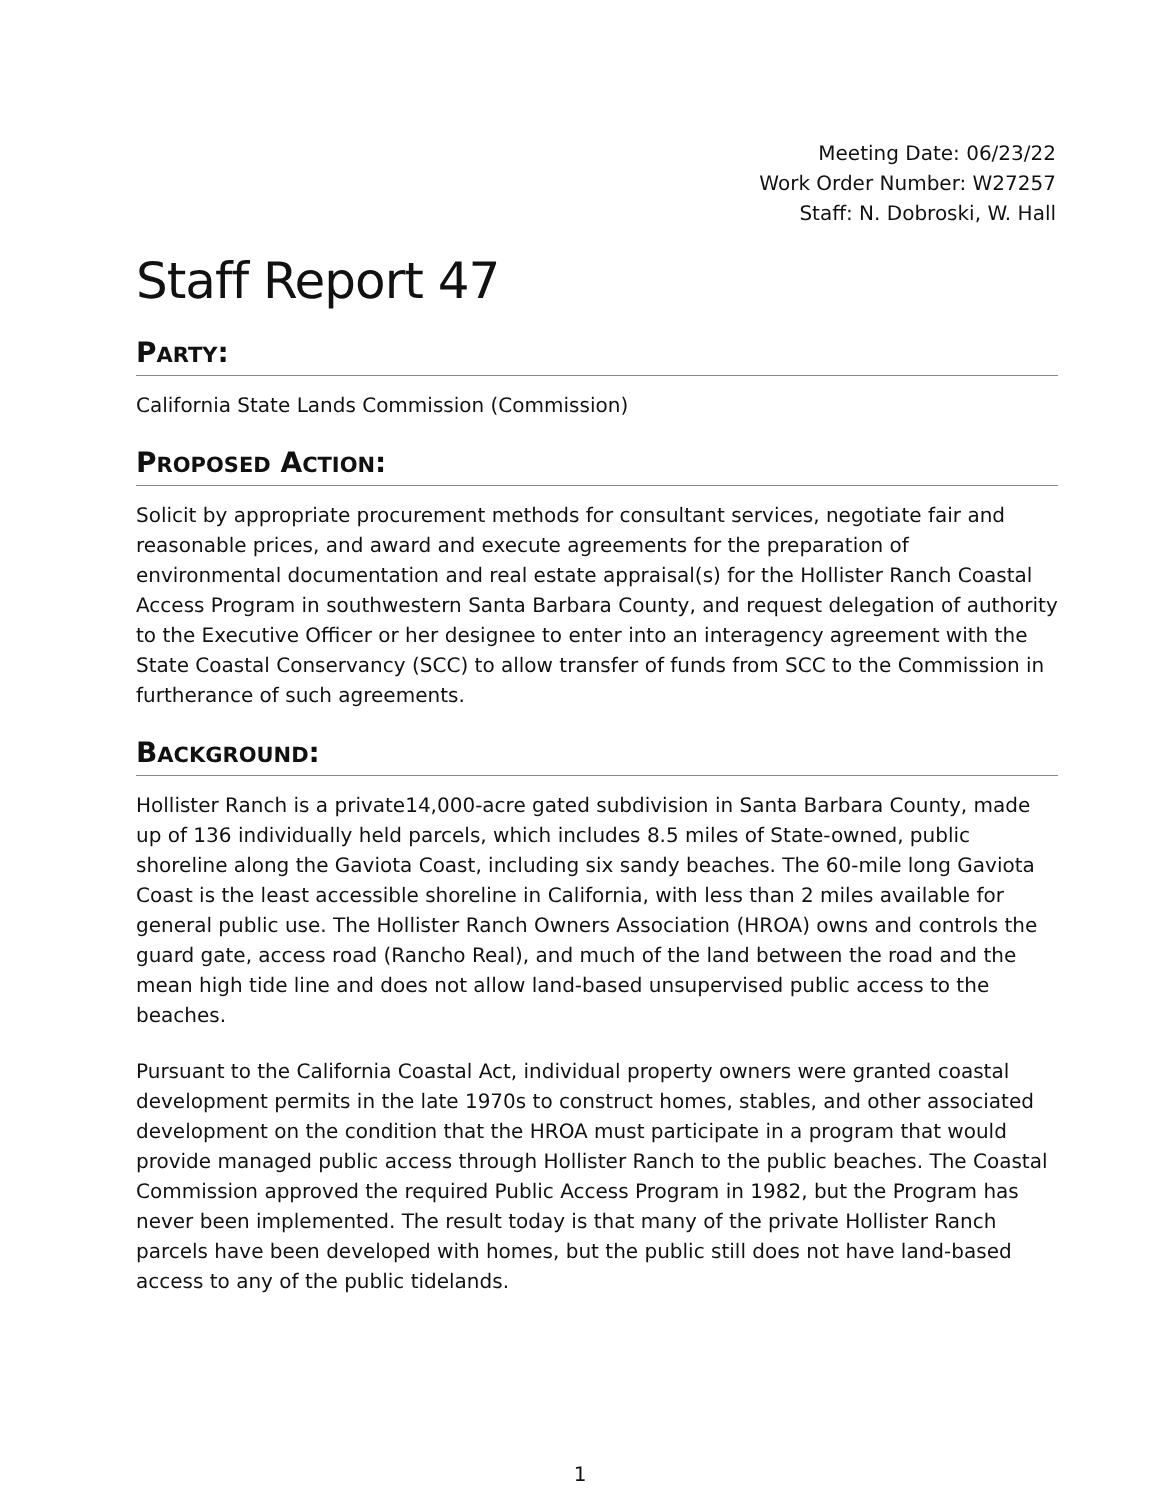Meeting Date: 06/23/22
Work Order Number: W27257
Staff: N. Dobroski, W. Hall
Staff Report 47
PARTY:
California State Lands Commission (Commission)
PROPOSED ACTION:
Solicit by appropriate procurement methods for consultant services, negotiate fair and reasonable prices, and award and execute agreements for the preparation of environmental documentation and real estate appraisal(s) for the Hollister Ranch Coastal Access Program in southwestern Santa Barbara County, and request delegation of authority to the Executive Officer or her designee to enter into an interagency agreement with the State Coastal Conservancy (SCC) to allow transfer of funds from SCC to the Commission in furtherance of such agreements.
BACKGROUND:
Hollister Ranch is a private14,000-acre gated subdivision in Santa Barbara County, made up of 136 individually held parcels, which includes 8.5 miles of State-owned, public shoreline along the Gaviota Coast, including six sandy beaches. The 60-mile long Gaviota Coast is the least accessible shoreline in California, with less than 2 miles available for general public use. The Hollister Ranch Owners Association (HROA) owns and controls the guard gate, access road (Rancho Real), and much of the land between the road and the mean high tide line and does not allow land-based unsupervised public access to the beaches.
Pursuant to the California Coastal Act, individual property owners were granted coastal development permits in the late 1970s to construct homes, stables, and other associated development on the condition that the HROA must participate in a program that would provide managed public access through Hollister Ranch to the public beaches. The Coastal Commission approved the required Public Access Program in 1982, but the Program has never been implemented. The result today is that many of the private Hollister Ranch parcels have been developed with homes, but the public still does not have land-based access to any of the public tidelands.
1